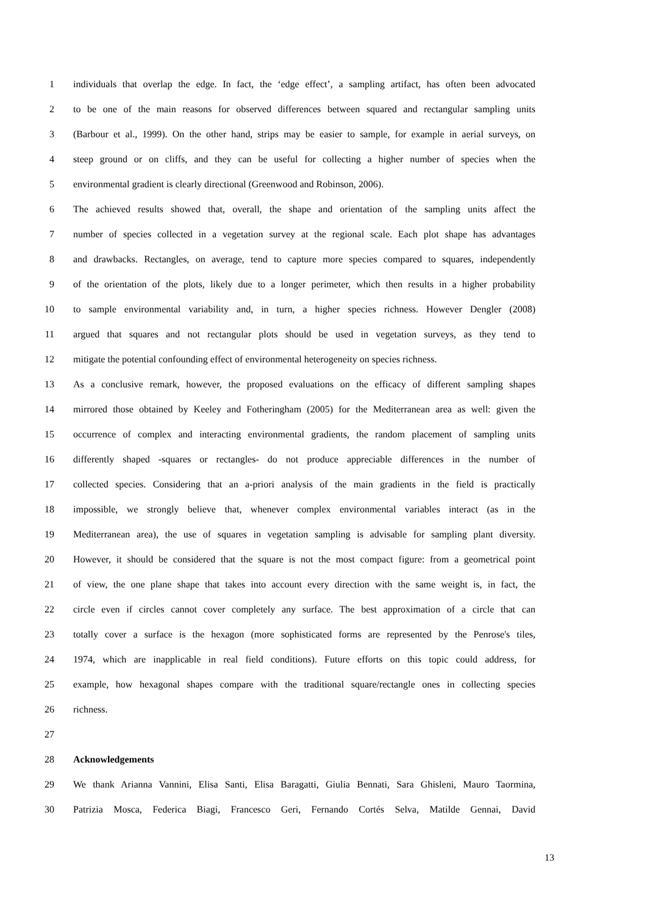1 individuals that overlap the edge. In fact, the ‘edge effect’, a sampling artifact, has often been advocated
2 to be one of the main reasons for observed differences between squared and rectangular sampling units
3 (Barbour et al., 1999). On the other hand, strips may be easier to sample, for example in aerial surveys, on
4 steep ground or on cliffs, and they can be useful for collecting a higher number of species when the
5 environmental gradient is clearly directional (Greenwood and Robinson, 2006).
6 The achieved results showed that, overall, the shape and orientation of the sampling units affect the
7 number of species collected in a vegetation survey at the regional scale. Each plot shape has advantages
8 and drawbacks. Rectangles, on average, tend to capture more species compared to squares, independently
9 of the orientation of the plots, likely due to a longer perimeter, which then results in a higher probability
10 to sample environmental variability and, in turn, a higher species richness. However Dengler (2008)
11 argued that squares and not rectangular plots should be used in vegetation surveys, as they tend to
12 mitigate the potential confounding effect of environmental heterogeneity on species richness.
13 As a conclusive remark, however, the proposed evaluations on the efficacy of different sampling shapes
14 mirrored those obtained by Keeley and Fotheringham (2005) for the Mediterranean area as well: given the
15 occurrence of complex and interacting environmental gradients, the random placement of sampling units
16 differently shaped -squares or rectangles- do not produce appreciable differences in the number of
17 collected species. Considering that an a-priori analysis of the main gradients in the field is practically
18 impossible, we strongly believe that, whenever complex environmental variables interact (as in the
19 Mediterranean area), the use of squares in vegetation sampling is advisable for sampling plant diversity.
20 However, it should be considered that the square is not the most compact figure: from a geometrical point
21 of view, the one plane shape that takes into account every direction with the same weight is, in fact, the
22 circle even if circles cannot cover completely any surface. The best approximation of a circle that can
23 totally cover a surface is the hexagon (more sophisticated forms are represented by the Penrose's tiles,
24 1974, which are inapplicable in real field conditions). Future efforts on this topic could address, for
25 example, how hexagonal shapes compare with the traditional square/rectangle ones in collecting species
26 richness.
27
28 Acknowledgements
29 We thank Arianna Vannini, Elisa Santi, Elisa Baragatti, Giulia Bennati, Sara Ghisleni, Mauro Taormina,
30 Patrizia Mosca, Federica Biagi, Francesco Geri, Fernando Cortés Selva, Matilde Gennai, David
13